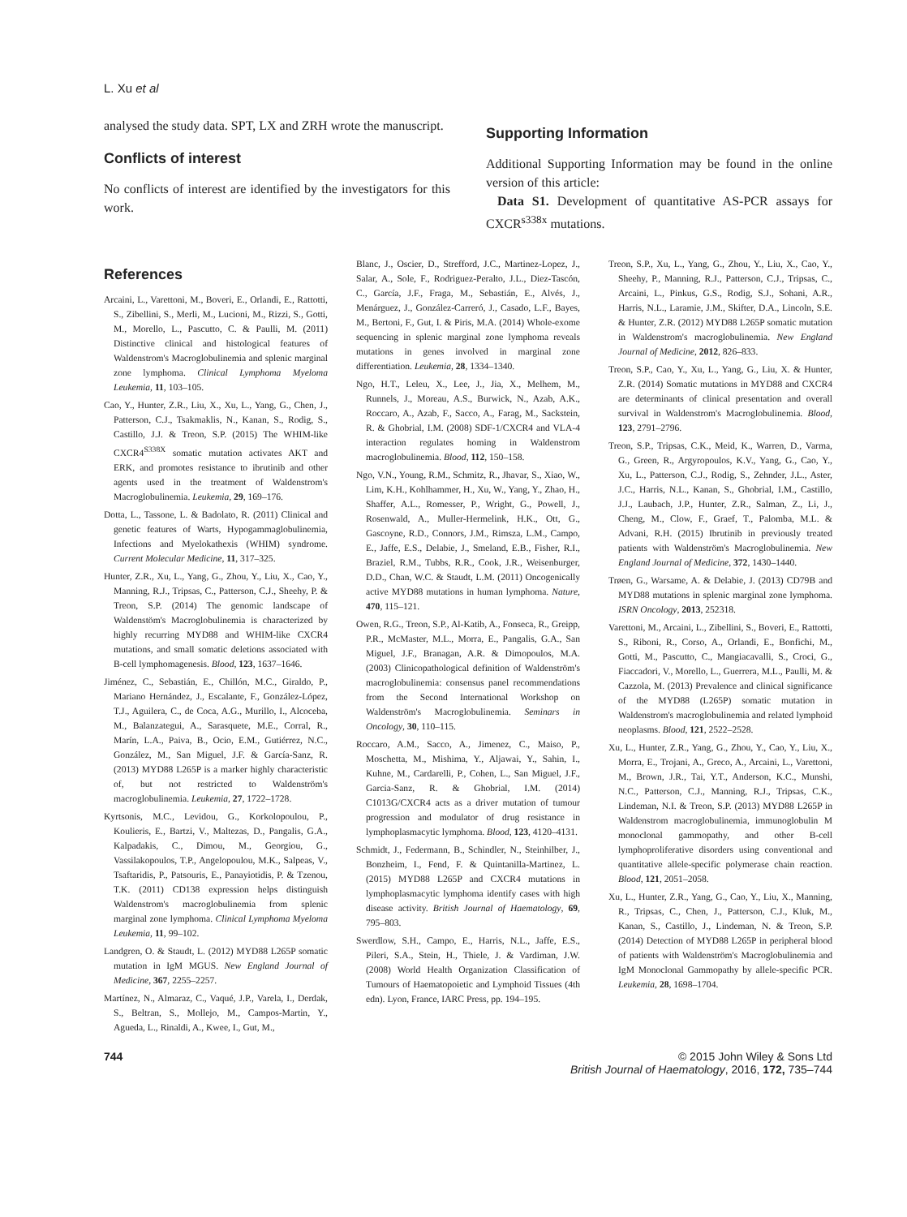L. Xu et al
analysed the study data. SPT, LX and ZRH wrote the manuscript.
Conflicts of interest
No conflicts of interest are identified by the investigators for this work.
Supporting Information
Additional Supporting Information may be found in the online version of this article:
Data S1. Development of quantitative AS-PCR assays for CXCR<sup>s338x</sup> mutations.
References
Arcaini, L., Varettoni, M., Boveri, E., Orlandi, E., Rattotti, S., Zibellini, S., Merli, M., Lucioni, M., Rizzi, S., Gotti, M., Morello, L., Pascutto, C. & Paulli, M. (2011) Distinctive clinical and histological features of Waldenstrom's Macroglobulinemia and splenic marginal zone lymphoma. Clinical Lymphoma Myeloma Leukemia, 11, 103–105.
Cao, Y., Hunter, Z.R., Liu, X., Xu, L., Yang, G., Chen, J., Patterson, C.J., Tsakmaklis, N., Kanan, S., Rodig, S., Castillo, J.J. & Treon, S.P. (2015) The WHIM-like CXCR4<sup>S338X</sup> somatic mutation activates AKT and ERK, and promotes resistance to ibrutinib and other agents used in the treatment of Waldenstrom's Macroglobulinemia. Leukemia, 29, 169–176.
Dotta, L., Tassone, L. & Badolato, R. (2011) Clinical and genetic features of Warts, Hypogammaglobulinemia, Infections and Myelokathexis (WHIM) syndrome. Current Molecular Medicine, 11, 317–325.
Hunter, Z.R., Xu, L., Yang, G., Zhou, Y., Liu, X., Cao, Y., Manning, R.J., Tripsas, C., Patterson, C.J., Sheehy, P. & Treon, S.P. (2014) The genomic landscape of Waldenstöm's Macroglobulinemia is characterized by highly recurring MYD88 and WHIM-like CXCR4 mutations, and small somatic deletions associated with B-cell lymphomagenesis. Blood, 123, 1637–1646.
Jiménez, C., Sebastián, E., Chillón, M.C., Giraldo, P., Mariano Hernández, J., Escalante, F., González-López, T.J., Aguilera, C., de Coca, A.G., Murillo, I., Alcoceba, M., Balanzategui, A., Sarasquete, M.E., Corral, R., Marín, L.A., Paiva, B., Ocio, E.M., Gutiérrez, N.C., González, M., San Miguel, J.F. & García-Sanz, R. (2013) MYD88 L265P is a marker highly characteristic of, but not restricted to Waldenström's macroglobulinemia. Leukemia, 27, 1722–1728.
Kyrtsonis, M.C., Levidou, G., Korkolopoulou, P., Koulieris, E., Bartzi, V., Maltezas, D., Pangalis, G.A., Kalpadakis, C., Dimou, M., Georgiou, G., Vassilakopoulos, T.P., Angelopoulou, M.K., Salpeas, V., Tsaftaridis, P., Patsouris, E., Panayiotidis, P. & Tzenou, T.K. (2011) CD138 expression helps distinguish Waldenstrom's macroglobulinemia from splenic marginal zone lymphoma. Clinical Lymphoma Myeloma Leukemia, 11, 99–102.
Landgren, O. & Staudt, L. (2012) MYD88 L265P somatic mutation in IgM MGUS. New England Journal of Medicine, 367, 2255–2257.
Martínez, N., Almaraz, C., Vaqué, J.P., Varela, I., Derdak, S., Beltran, S., Mollejo, M., Campos-Martin, Y., Agueda, L., Rinaldi, A., Kwee, I., Gut, M.,
Blanc, J., Oscier, D., Strefford, J.C., Martinez-Lopez, J., Salar, A., Sole, F., Rodriguez-Peralto, J.L., Diez-Tascón, C., García, J.F., Fraga, M., Sebastián, E., Alvés, J., Menárguez, J., González-Carreró, J., Casado, L.F., Bayes, M., Bertoni, F., Gut, I. & Piris, M.A. (2014) Whole-exome sequencing in splenic marginal zone lymphoma reveals mutations in genes involved in marginal zone differentiation. Leukemia, 28, 1334–1340.
Ngo, H.T., Leleu, X., Lee, J., Jia, X., Melhem, M., Runnels, J., Moreau, A.S., Burwick, N., Azab, A.K., Roccaro, A., Azab, F., Sacco, A., Farag, M., Sackstein, R. & Ghobrial, I.M. (2008) SDF-1/CXCR4 and VLA-4 interaction regulates homing in Waldenstrom macroglobulinemia. Blood, 112, 150–158.
Ngo, V.N., Young, R.M., Schmitz, R., Jhavar, S., Xiao, W., Lim, K.H., Kohlhammer, H., Xu, W., Yang, Y., Zhao, H., Shaffer, A.L., Romesser, P., Wright, G., Powell, J., Rosenwald, A., Muller-Hermelink, H.K., Ott, G., Gascoyne, R.D., Connors, J.M., Rimsza, L.M., Campo, E., Jaffe, E.S., Delabie, J., Smeland, E.B., Fisher, R.I., Braziel, R.M., Tubbs, R.R., Cook, J.R., Weisenburger, D.D., Chan, W.C. & Staudt, L.M. (2011) Oncogenically active MYD88 mutations in human lymphoma. Nature, 470, 115–121.
Owen, R.G., Treon, S.P., Al-Katib, A., Fonseca, R., Greipp, P.R., McMaster, M.L., Morra, E., Pangalis, G.A., San Miguel, J.F., Branagan, A.R. & Dimopoulos, M.A. (2003) Clinicopathological definition of Waldenström's macroglobulinemia: consensus panel recommendations from the Second International Workshop on Waldenström's Macroglobulinemia. Seminars in Oncology, 30, 110–115.
Roccaro, A.M., Sacco, A., Jimenez, C., Maiso, P., Moschetta, M., Mishima, Y., Aljawai, Y., Sahin, I., Kuhne, M., Cardarelli, P., Cohen, L., San Miguel, J.F., Garcia-Sanz, R. & Ghobrial, I.M. (2014) C1013G/CXCR4 acts as a driver mutation of tumour progression and modulator of drug resistance in lymphoplasmacytic lymphoma. Blood, 123, 4120–4131.
Schmidt, J., Federmann, B., Schindler, N., Steinhilber, J., Bonzheim, I., Fend, F. & Quintanilla-Martinez, L. (2015) MYD88 L265P and CXCR4 mutations in lymphoplasmacytic lymphoma identify cases with high disease activity. British Journal of Haematology, 69, 795–803.
Swerdlow, S.H., Campo, E., Harris, N.L., Jaffe, E.S., Pileri, S.A., Stein, H., Thiele, J. & Vardiman, J.W. (2008) World Health Organization Classification of Tumours of Haematopoietic and Lymphoid Tissues (4th edn). Lyon, France, IARC Press, pp. 194–195.
Treon, S.P., Xu, L., Yang, G., Zhou, Y., Liu, X., Cao, Y., Sheehy, P., Manning, R.J., Patterson, C.J., Tripsas, C., Arcaini, L., Pinkus, G.S., Rodig, S.J., Sohani, A.R., Harris, N.L., Laramie, J.M., Skifter, D.A., Lincoln, S.E. & Hunter, Z.R. (2012) MYD88 L265P somatic mutation in Waldenstrom's macroglobulinemia. New England Journal of Medicine, 2012, 826–833.
Treon, S.P., Cao, Y., Xu, L., Yang, G., Liu, X. & Hunter, Z.R. (2014) Somatic mutations in MYD88 and CXCR4 are determinants of clinical presentation and overall survival in Waldenstrom's Macroglobulinemia. Blood, 123, 2791–2796.
Treon, S.P., Tripsas, C.K., Meid, K., Warren, D., Varma, G., Green, R., Argyropoulos, K.V., Yang, G., Cao, Y., Xu, L., Patterson, C.J., Rodig, S., Zehnder, J.L., Aster, J.C., Harris, N.L., Kanan, S., Ghobrial, I.M., Castillo, J.J., Laubach, J.P., Hunter, Z.R., Salman, Z., Li, J., Cheng, M., Clow, F., Graef, T., Palomba, M.L. & Advani, R.H. (2015) Ibrutinib in previously treated patients with Waldenström's Macroglobulinemia. New England Journal of Medicine, 372, 1430–1440.
Trøen, G., Warsame, A. & Delabie, J. (2013) CD79B and MYD88 mutations in splenic marginal zone lymphoma. ISRN Oncology, 2013, 252318.
Varettoni, M., Arcaini, L., Zibellini, S., Boveri, E., Rattotti, S., Riboni, R., Corso, A., Orlandi, E., Bonfichi, M., Gotti, M., Pascutto, C., Mangiacavalli, S., Croci, G., Fiaccadori, V., Morello, L., Guerrera, M.L., Paulli, M. & Cazzola, M. (2013) Prevalence and clinical significance of the MYD88 (L265P) somatic mutation in Waldenstrom's macroglobulinemia and related lymphoid neoplasms. Blood, 121, 2522–2528.
Xu, L., Hunter, Z.R., Yang, G., Zhou, Y., Cao, Y., Liu, X., Morra, E., Trojani, A., Greco, A., Arcaini, L., Varettoni, M., Brown, J.R., Tai, Y.T., Anderson, K.C., Munshi, N.C., Patterson, C.J., Manning, R.J., Tripsas, C.K., Lindeman, N.I. & Treon, S.P. (2013) MYD88 L265P in Waldenstrom macroglobulinemia, immunoglobulin M monoclonal gammopathy, and other B-cell lymphoproliferative disorders using conventional and quantitative allele-specific polymerase chain reaction. Blood, 121, 2051–2058.
Xu, L., Hunter, Z.R., Yang, G., Cao, Y., Liu, X., Manning, R., Tripsas, C., Chen, J., Patterson, C.J., Kluk, M., Kanan, S., Castillo, J., Lindeman, N. & Treon, S.P. (2014) Detection of MYD88 L265P in peripheral blood of patients with Waldenström's Macroglobulinemia and IgM Monoclonal Gammopathy by allele-specific PCR. Leukemia, 28, 1698–1704.
744 © 2015 John Wiley & Sons Ltd
British Journal of Haematology, 2016, 172, 735–744